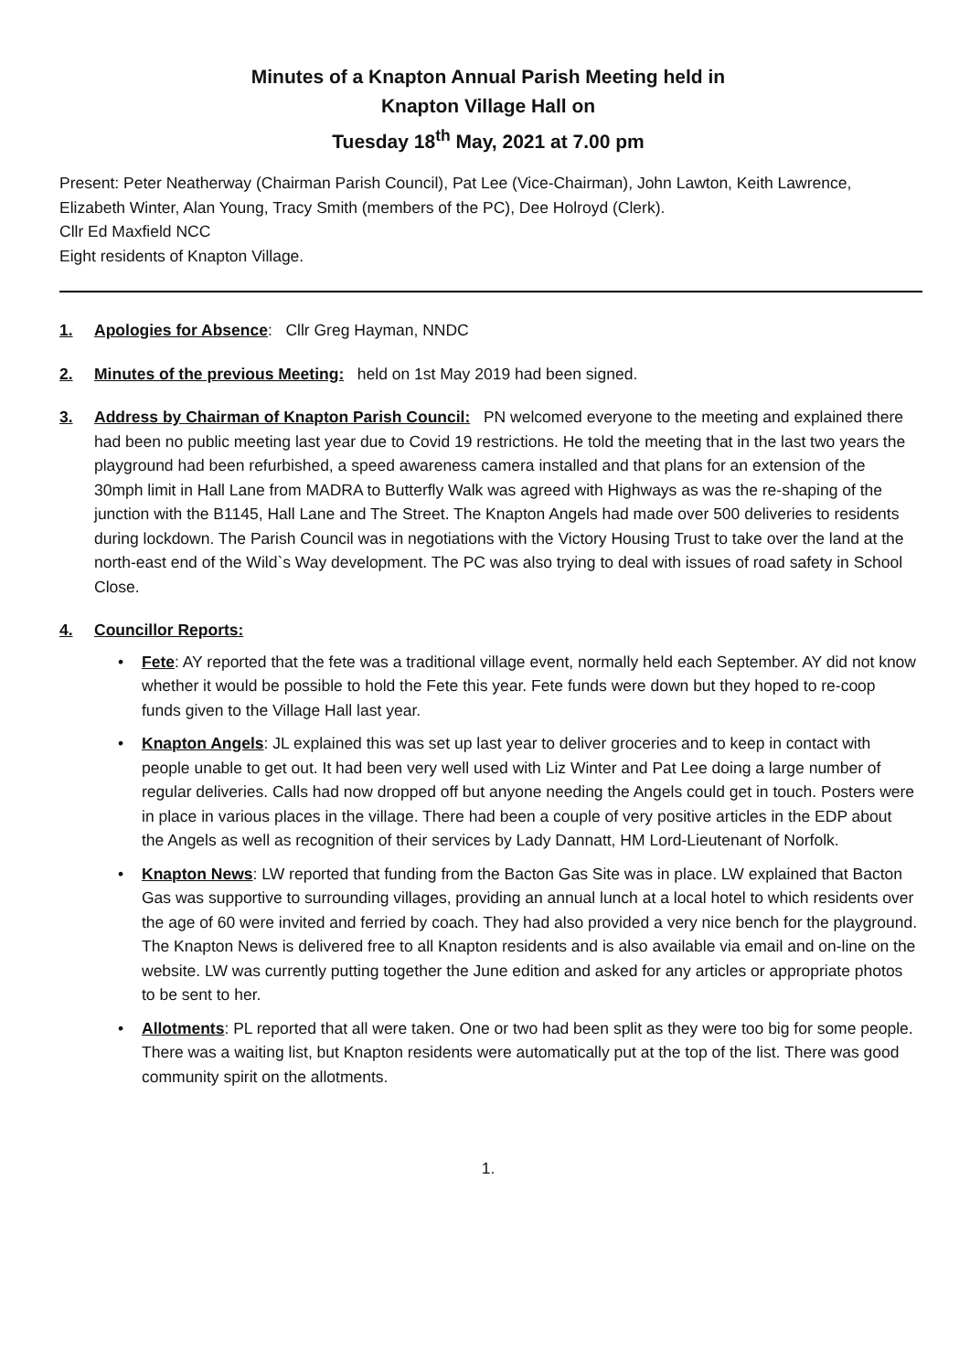Minutes of a Knapton Annual Parish Meeting held in
Knapton Village Hall on
Tuesday 18<sup>th</sup> May, 2021 at 7.00 pm
Present: Peter Neatherway (Chairman Parish Council), Pat Lee (Vice-Chairman), John Lawton, Keith Lawrence, Elizabeth Winter, Alan Young, Tracy Smith (members of the PC), Dee Holroyd (Clerk).
Cllr Ed Maxfield NCC
Eight residents of Knapton Village.
1. Apologies for Absence: Cllr Greg Hayman, NNDC
2. Minutes of the previous Meeting: held on 1st May 2019 had been signed.
3. Address by Chairman of Knapton Parish Council: PN welcomed everyone to the meeting and explained there had been no public meeting last year due to Covid 19 restrictions. He told the meeting that in the last two years the playground had been refurbished, a speed awareness camera installed and that plans for an extension of the 30mph limit in Hall Lane from MADRA to Butterfly Walk was agreed with Highways as was the re-shaping of the junction with the B1145, Hall Lane and The Street. The Knapton Angels had made over 500 deliveries to residents during lockdown. The Parish Council was in negotiations with the Victory Housing Trust to take over the land at the north-east end of the Wild`s Way development. The PC was also trying to deal with issues of road safety in School Close.
4. Councillor Reports:
• Fete: AY reported that the fete was a traditional village event, normally held each September. AY did not know whether it would be possible to hold the Fete this year. Fete funds were down but they hoped to re-coop funds given to the Village Hall last year.
• Knapton Angels: JL explained this was set up last year to deliver groceries and to keep in contact with people unable to get out. It had been very well used with Liz Winter and Pat Lee doing a large number of regular deliveries. Calls had now dropped off but anyone needing the Angels could get in touch. Posters were in place in various places in the village. There had been a couple of very positive articles in the EDP about the Angels as well as recognition of their services by Lady Dannatt, HM Lord-Lieutenant of Norfolk.
• Knapton News: LW reported that funding from the Bacton Gas Site was in place. LW explained that Bacton Gas was supportive to surrounding villages, providing an annual lunch at a local hotel to which residents over the age of 60 were invited and ferried by coach. They had also provided a very nice bench for the playground. The Knapton News is delivered free to all Knapton residents and is also available via email and on-line on the website. LW was currently putting together the June edition and asked for any articles or appropriate photos to be sent to her.
• Allotments: PL reported that all were taken. One or two had been split as they were too big for some people. There was a waiting list, but Knapton residents were automatically put at the top of the list. There was good community spirit on the allotments.
1.